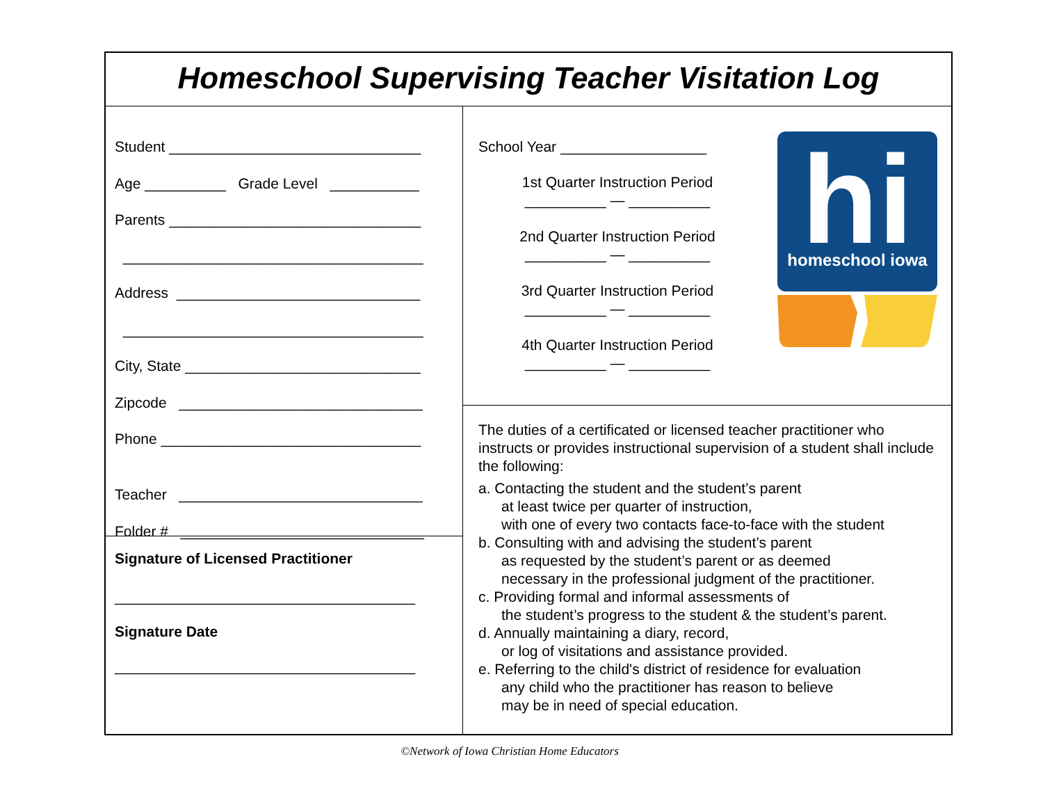Homeschool Supervising Teacher Visitation Log
Student _______________________________
Age __________ Grade Level ___________
Parents _______________________________
_____________________________________
Address ______________________________
_____________________________________
City, State _____________________________
Zipcode ______________________________
Phone ________________________________
Teacher ______________________________
Folder # ______________________________
Signature of Licensed Practitioner
_____________________________________
Signature Date
_____________________________________
School Year __________________
1st Quarter Instruction Period
__________ — __________
2nd Quarter Instruction Period
__________ — __________
3rd Quarter Instruction Period
__________ — __________
4th Quarter Instruction Period
__________ — __________
hi
homeschool iowa
The duties of a certificated or licensed teacher practitioner who instructs or provides instructional supervision of a student shall include the following:
a. Contacting the student and the student’s parent
at least twice per quarter of instruction,
with one of every two contacts face-to-face with the student
b. Consulting with and advising the student’s parent
as requested by the student’s parent or as deemed
necessary in the professional judgment of the practitioner.
c. Providing formal and informal assessments of
the student’s progress to the student & the student’s parent.
d. Annually maintaining a diary, record,
or log of visitations and assistance provided.
e. Referring to the child's district of residence for evaluation
any child who the practitioner has reason to believe
may be in need of special education.
©Network of Iowa Christian Home Educators